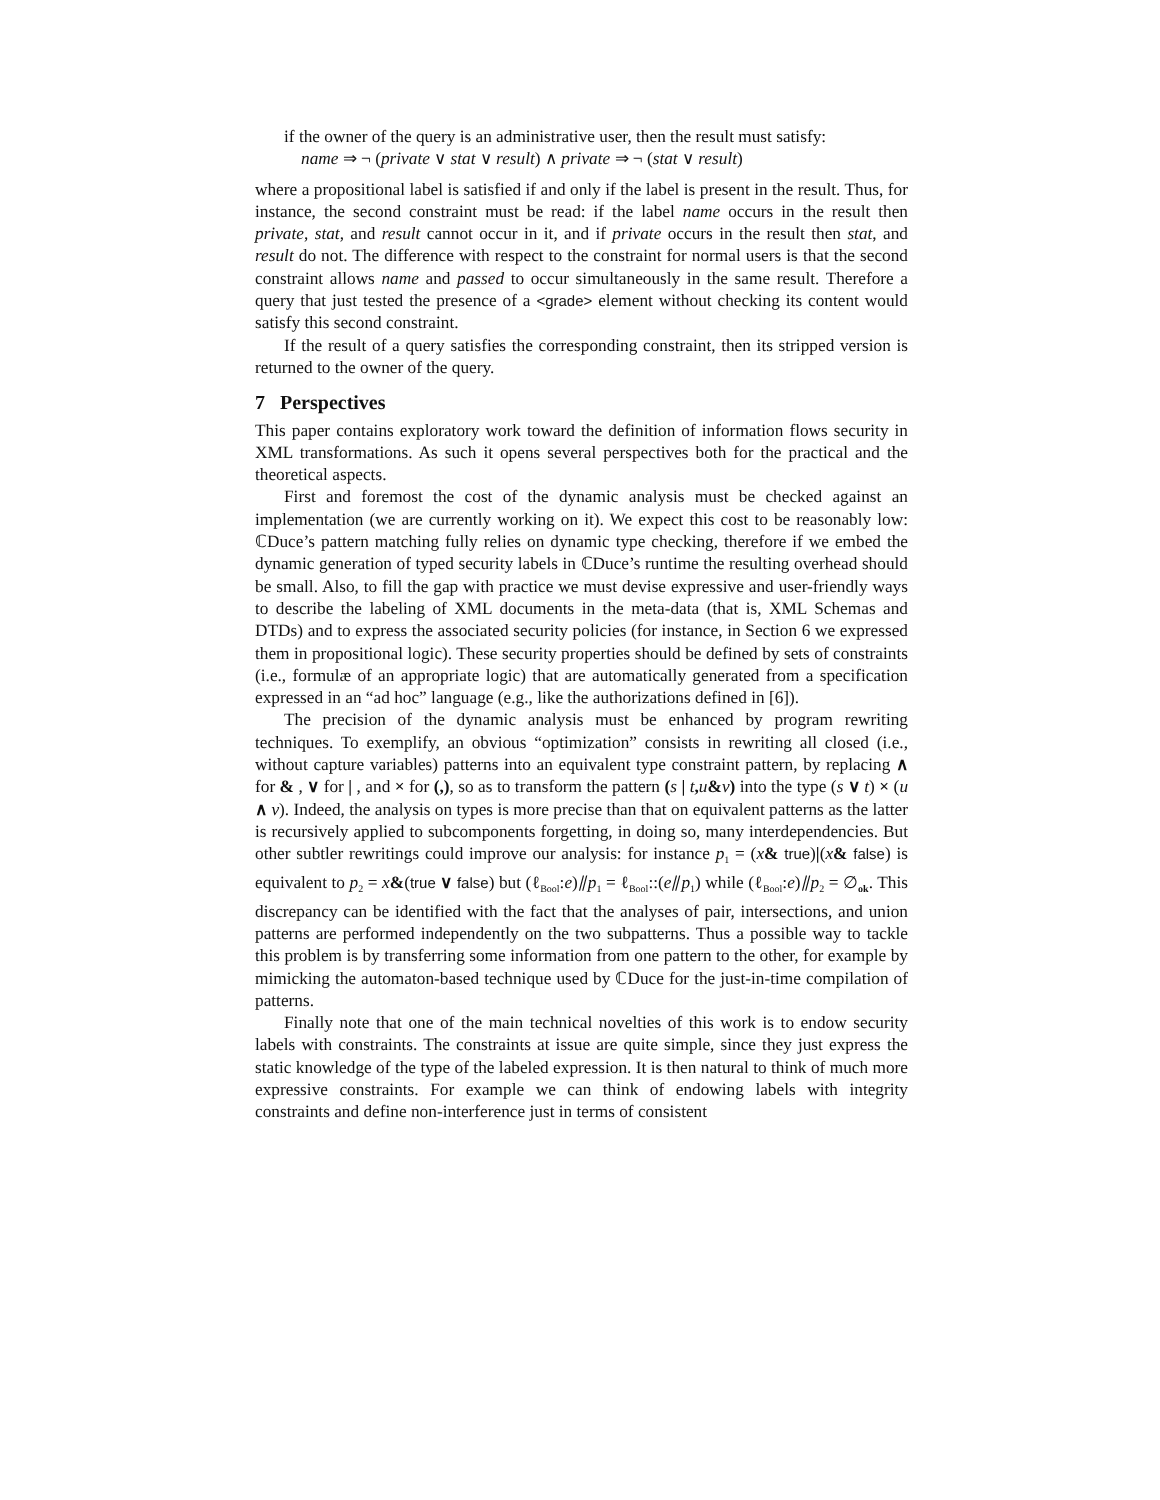if the owner of the query is an administrative user, then the result must satisfy:
name ⇒ ¬ (private ∨ stat ∨ result) ∧ private ⇒ ¬ (stat ∨ result)
where a propositional label is satisfied if and only if the label is present in the result. Thus, for instance, the second constraint must be read: if the label name occurs in the result then private, stat, and result cannot occur in it, and if private occurs in the result then stat, and result do not. The difference with respect to the constraint for normal users is that the second constraint allows name and passed to occur simultaneously in the same result. Therefore a query that just tested the presence of a <grade> element without checking its content would satisfy this second constraint.
If the result of a query satisfies the corresponding constraint, then its stripped version is returned to the owner of the query.
7 Perspectives
This paper contains exploratory work toward the definition of information flows security in XML transformations. As such it opens several perspectives both for the practical and the theoretical aspects.
First and foremost the cost of the dynamic analysis must be checked against an implementation (we are currently working on it). We expect this cost to be reasonably low: ℂDuce’s pattern matching fully relies on dynamic type checking, therefore if we embed the dynamic generation of typed security labels in ℂDuce’s runtime the resulting overhead should be small. Also, to fill the gap with practice we must devise expressive and user-friendly ways to describe the labeling of XML documents in the meta-data (that is, XML Schemas and DTDs) and to express the associated security policies (for instance, in Section 6 we expressed them in propositional logic). These security properties should be defined by sets of constraints (i.e., formulæ of an appropriate logic) that are automatically generated from a specification expressed in an “ad hoc” language (e.g., like the authorizations defined in [6]).
The precision of the dynamic analysis must be enhanced by program rewriting techniques. To exemplify, an obvious “optimization” consists in rewriting all closed (i.e., without capture variables) patterns into an equivalent type constraint pattern, by replacing ∧ for & , ∨ for | , and × for (,), so as to transform the pattern (s | t, u&v) into the type (s ∨ t) × (u ∧ v). Indeed, the analysis on types is more precise than that on equivalent patterns as the latter is recursively applied to subcomponents forgetting, in doing so, many interdependencies. But other subtler rewritings could improve our analysis: for instance p<sub>1</sub> = (x& true)|(x& false) is equivalent to p<sub>2</sub> = x&(true ∨ false) but (ℓ<sub>Bool</sub>:e)⫽p<sub>1</sub> = ℓ<sub>Bool</sub>::(e⫽p<sub>1</sub>) while (ℓ<sub>Bool</sub>:e)⫽p<sub>2</sub> = ∅<sub>ok</sub>. This discrepancy can be identified with the fact that the analyses of pair, intersections, and union patterns are performed independently on the two subpatterns. Thus a possible way to tackle this problem is by transferring some information from one pattern to the other, for example by mimicking the automaton-based technique used by ℂDuce for the just-in-time compilation of patterns.
Finally note that one of the main technical novelties of this work is to endow security labels with constraints. The constraints at issue are quite simple, since they just express the static knowledge of the type of the labeled expression. It is then natural to think of much more expressive constraints. For example we can think of endowing labels with integrity constraints and define non-interference just in terms of consistent